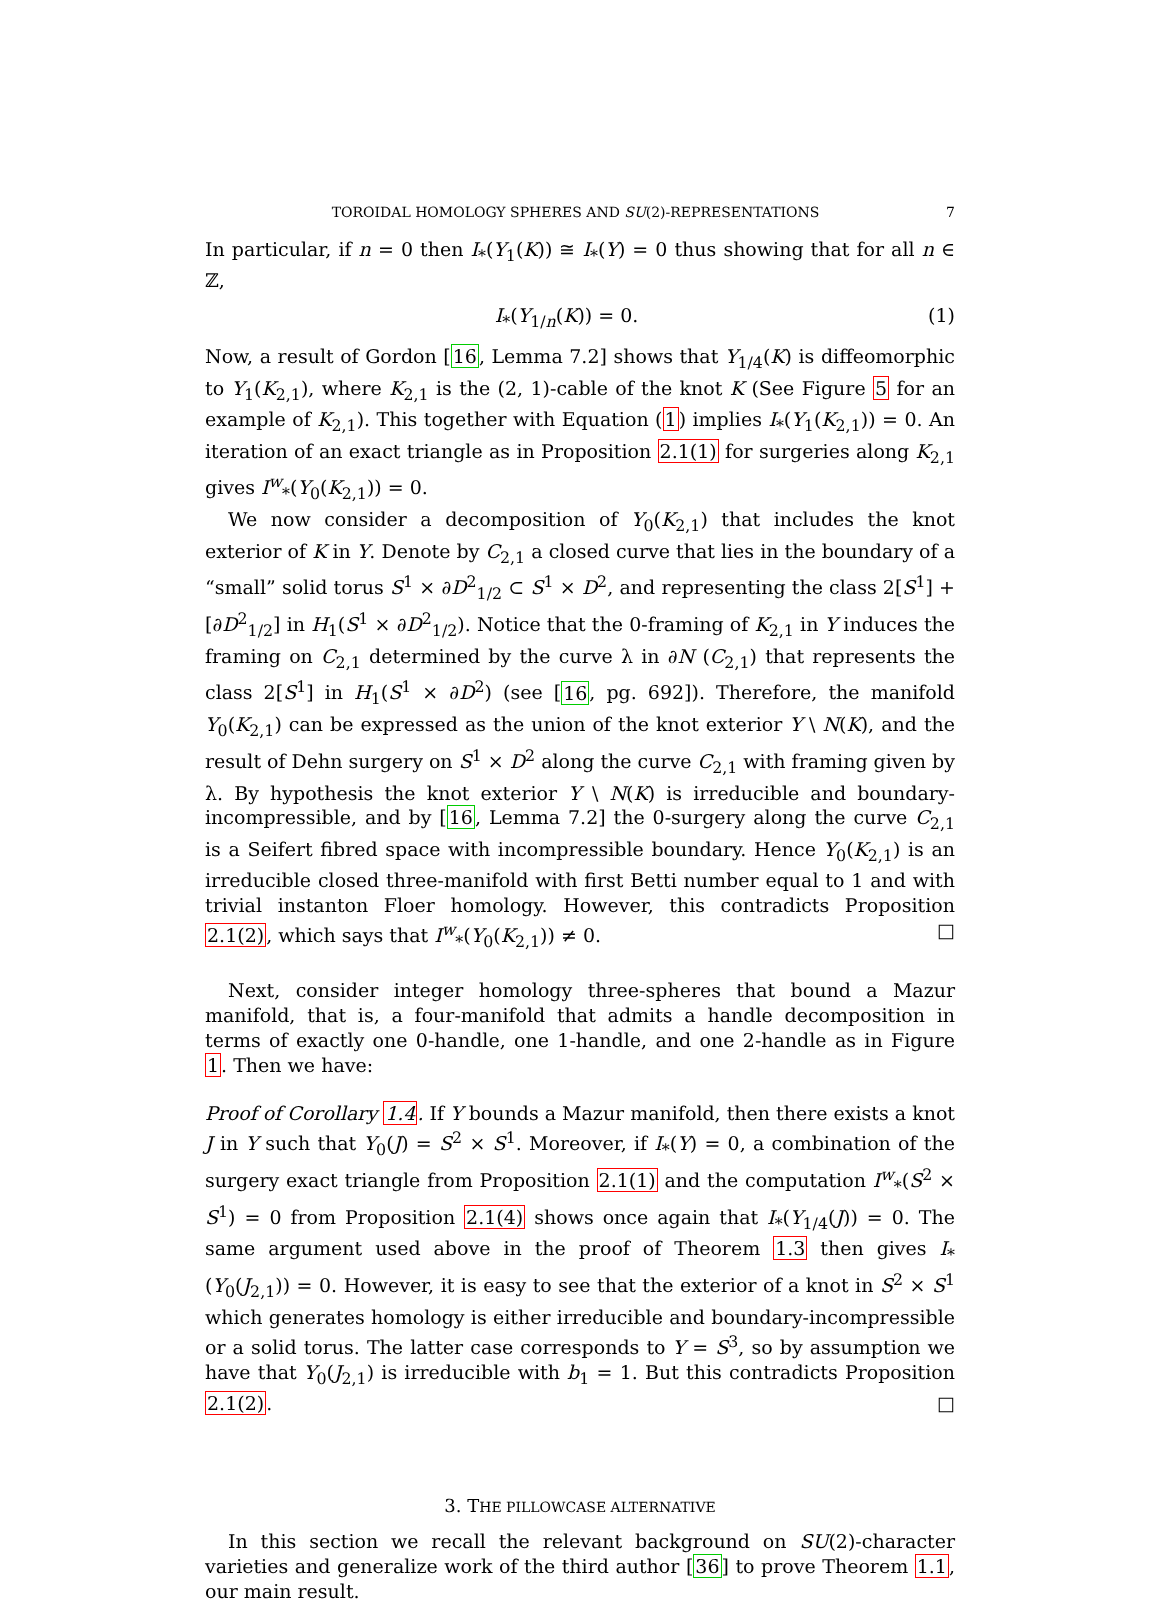TOROIDAL HOMOLOGY SPHERES AND SU(2)-REPRESENTATIONS 7
In particular, if n = 0 then I<sub>*</sub>(Y<sub>1</sub>(K)) ≅ I<sub>*</sub>(Y) = 0 thus showing that for all n ∈ ℤ,
I<sub>*</sub>(Y<sub>1/n</sub>(K)) = 0. (1)
Now, a result of Gordon [16, Lemma 7.2] shows that Y<sub>1/4</sub>(K) is diffeomorphic to Y<sub>1</sub>(K<sub>2,1</sub>), where K<sub>2,1</sub> is the (2, 1)-cable of the knot K (See Figure 5 for an example of K<sub>2,1</sub>). This together with Equation (1) implies I<sub>*</sub>(Y<sub>1</sub>(K<sub>2,1</sub>)) = 0. An iteration of an exact triangle as in Proposition 2.1(1) for surgeries along K<sub>2,1</sub> gives I<sup>w</sup><sub>*</sub>(Y<sub>0</sub>(K<sub>2,1</sub>)) = 0.
We now consider a decomposition of Y<sub>0</sub>(K<sub>2,1</sub>) that includes the knot exterior of K in Y. Denote by C<sub>2,1</sub> a closed curve that lies in the boundary of a “small” solid torus S<sup>1</sup> × ∂D<sup>2</sup><sub>1/2</sub> ⊂ S<sup>1</sup> × D<sup>2</sup>, and representing the class 2[S<sup>1</sup>] + [∂D<sup>2</sup><sub>1/2</sub>] in H<sub>1</sub>(S<sup>1</sup> × ∂D<sup>2</sup><sub>1/2</sub>). Notice that the 0-framing of K<sub>2,1</sub> in Y induces the framing on C<sub>2,1</sub> determined by the curve λ in ∂N (C<sub>2,1</sub>) that represents the class 2[S<sup>1</sup>] in H<sub>1</sub>(S<sup>1</sup> × ∂D<sup>2</sup>) (see [16, pg. 692]). Therefore, the manifold Y<sub>0</sub>(K<sub>2,1</sub>) can be expressed as the union of the knot exterior Y \ N(K), and the result of Dehn surgery on S<sup>1</sup> × D<sup>2</sup> along the curve C<sub>2,1</sub> with framing given by λ. By hypothesis the knot exterior Y \ N(K) is irreducible and boundary-incompressible, and by [16, Lemma 7.2] the 0-surgery along the curve C<sub>2,1</sub> is a Seifert fibred space with incompressible boundary. Hence Y<sub>0</sub>(K<sub>2,1</sub>) is an irreducible closed three-manifold with first Betti number equal to 1 and with trivial instanton Floer homology. However, this contradicts Proposition 2.1(2), which says that I<sup>w</sup><sub>*</sub>(Y<sub>0</sub>(K<sub>2,1</sub>)) ≠ 0. □
Next, consider integer homology three-spheres that bound a Mazur manifold, that is, a four-manifold that admits a handle decomposition in terms of exactly one 0-handle, one 1-handle, and one 2-handle as in Figure 1. Then we have:
Proof of Corollary 1.4. If Y bounds a Mazur manifold, then there exists a knot J in Y such that Y<sub>0</sub>(J) = S<sup>2</sup> × S<sup>1</sup>. Moreover, if I<sub>*</sub>(Y) = 0, a combination of the surgery exact triangle from Proposition 2.1(1) and the computation I<sup>w</sup><sub>*</sub>(S<sup>2</sup> × S<sup>1</sup>) = 0 from Proposition 2.1(4) shows once again that I<sub>*</sub>(Y<sub>1/4</sub>(J)) = 0. The same argument used above in the proof of Theorem 1.3 then gives I<sub>*</sub>(Y<sub>0</sub>(J<sub>2,1</sub>)) = 0. However, it is easy to see that the exterior of a knot in S<sup>2</sup> × S<sup>1</sup> which generates homology is either irreducible and boundary-incompressible or a solid torus. The latter case corresponds to Y = S<sup>3</sup>, so by assumption we have that Y<sub>0</sub>(J<sub>2,1</sub>) is irreducible with b<sub>1</sub> = 1. But this contradicts Proposition 2.1(2). □
3. THE PILLOWCASE ALTERNATIVE
In this section we recall the relevant background on SU(2)-character varieties and generalize work of the third author [36] to prove Theorem 1.1, our main result.